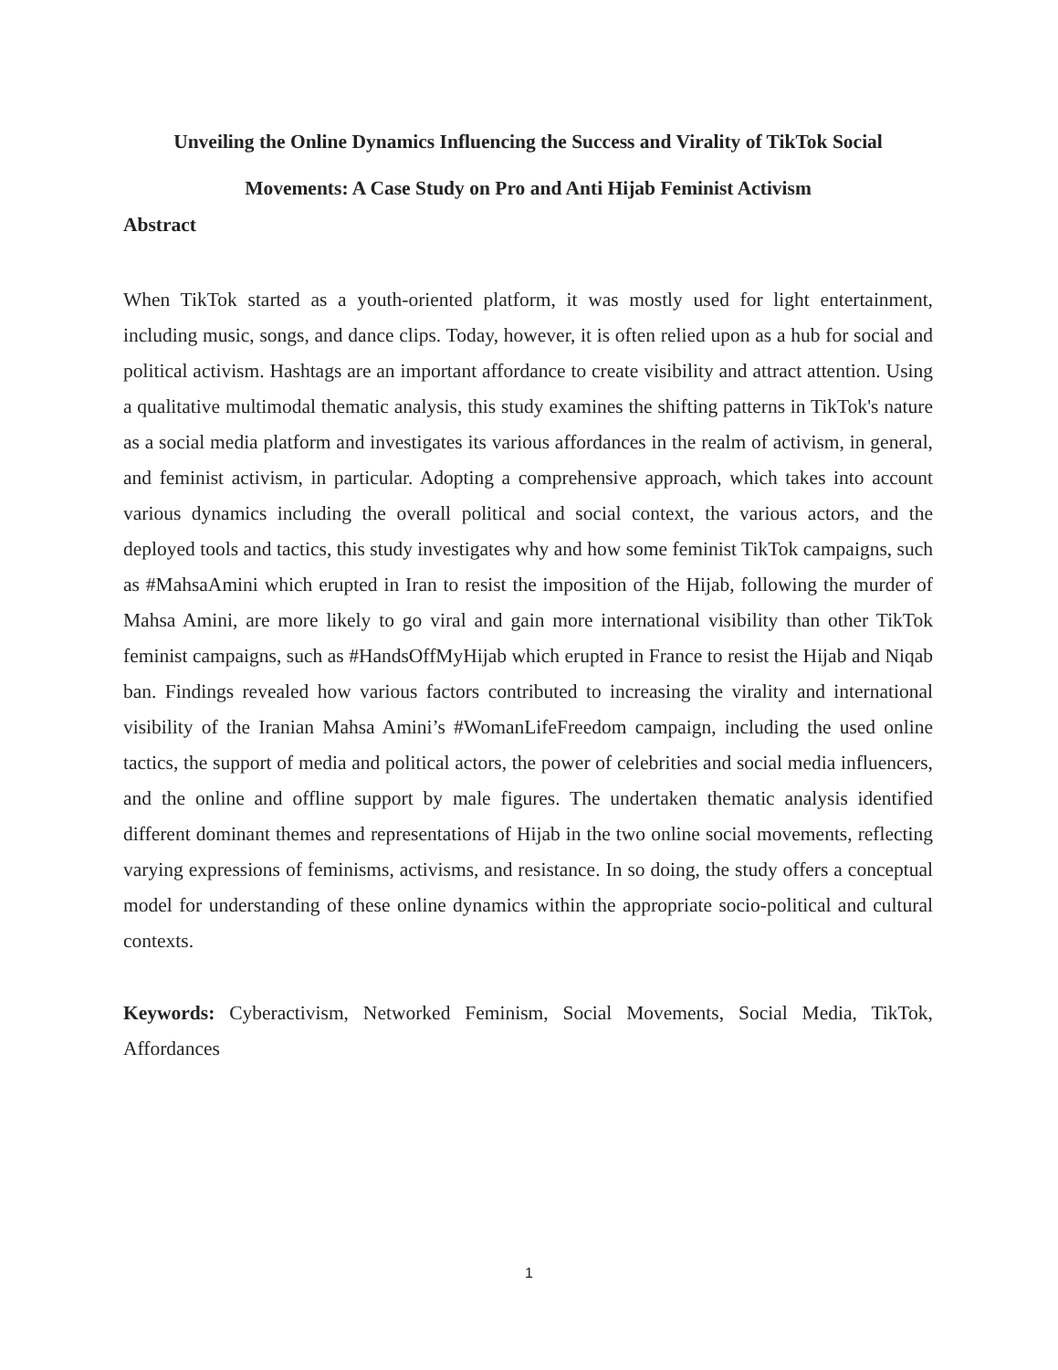Unveiling the Online Dynamics Influencing the Success and Virality of TikTok Social
Movements: A Case Study on Pro and Anti Hijab Feminist Activism
Abstract
When TikTok started as a youth-oriented platform, it was mostly used for light entertainment, including music, songs, and dance clips. Today, however, it is often relied upon as a hub for social and political activism. Hashtags are an important affordance to create visibility and attract attention. Using a qualitative multimodal thematic analysis, this study examines the shifting patterns in TikTok's nature as a social media platform and investigates its various affordances in the realm of activism, in general, and feminist activism, in particular. Adopting a comprehensive approach, which takes into account various dynamics including the overall political and social context, the various actors, and the deployed tools and tactics, this study investigates why and how some feminist TikTok campaigns, such as #MahsaAmini which erupted in Iran to resist the imposition of the Hijab, following the murder of Mahsa Amini, are more likely to go viral and gain more international visibility than other TikTok feminist campaigns, such as #HandsOffMyHijab which erupted in France to resist the Hijab and Niqab ban. Findings revealed how various factors contributed to increasing the virality and international visibility of the Iranian Mahsa Amini’s #WomanLifeFreedom campaign, including the used online tactics, the support of media and political actors, the power of celebrities and social media influencers, and the online and offline support by male figures. The undertaken thematic analysis identified different dominant themes and representations of Hijab in the two online social movements, reflecting varying expressions of feminisms, activisms, and resistance. In so doing, the study offers a conceptual model for understanding of these online dynamics within the appropriate socio-political and cultural contexts.
Keywords: Cyberactivism, Networked Feminism, Social Movements, Social Media, TikTok, Affordances
1